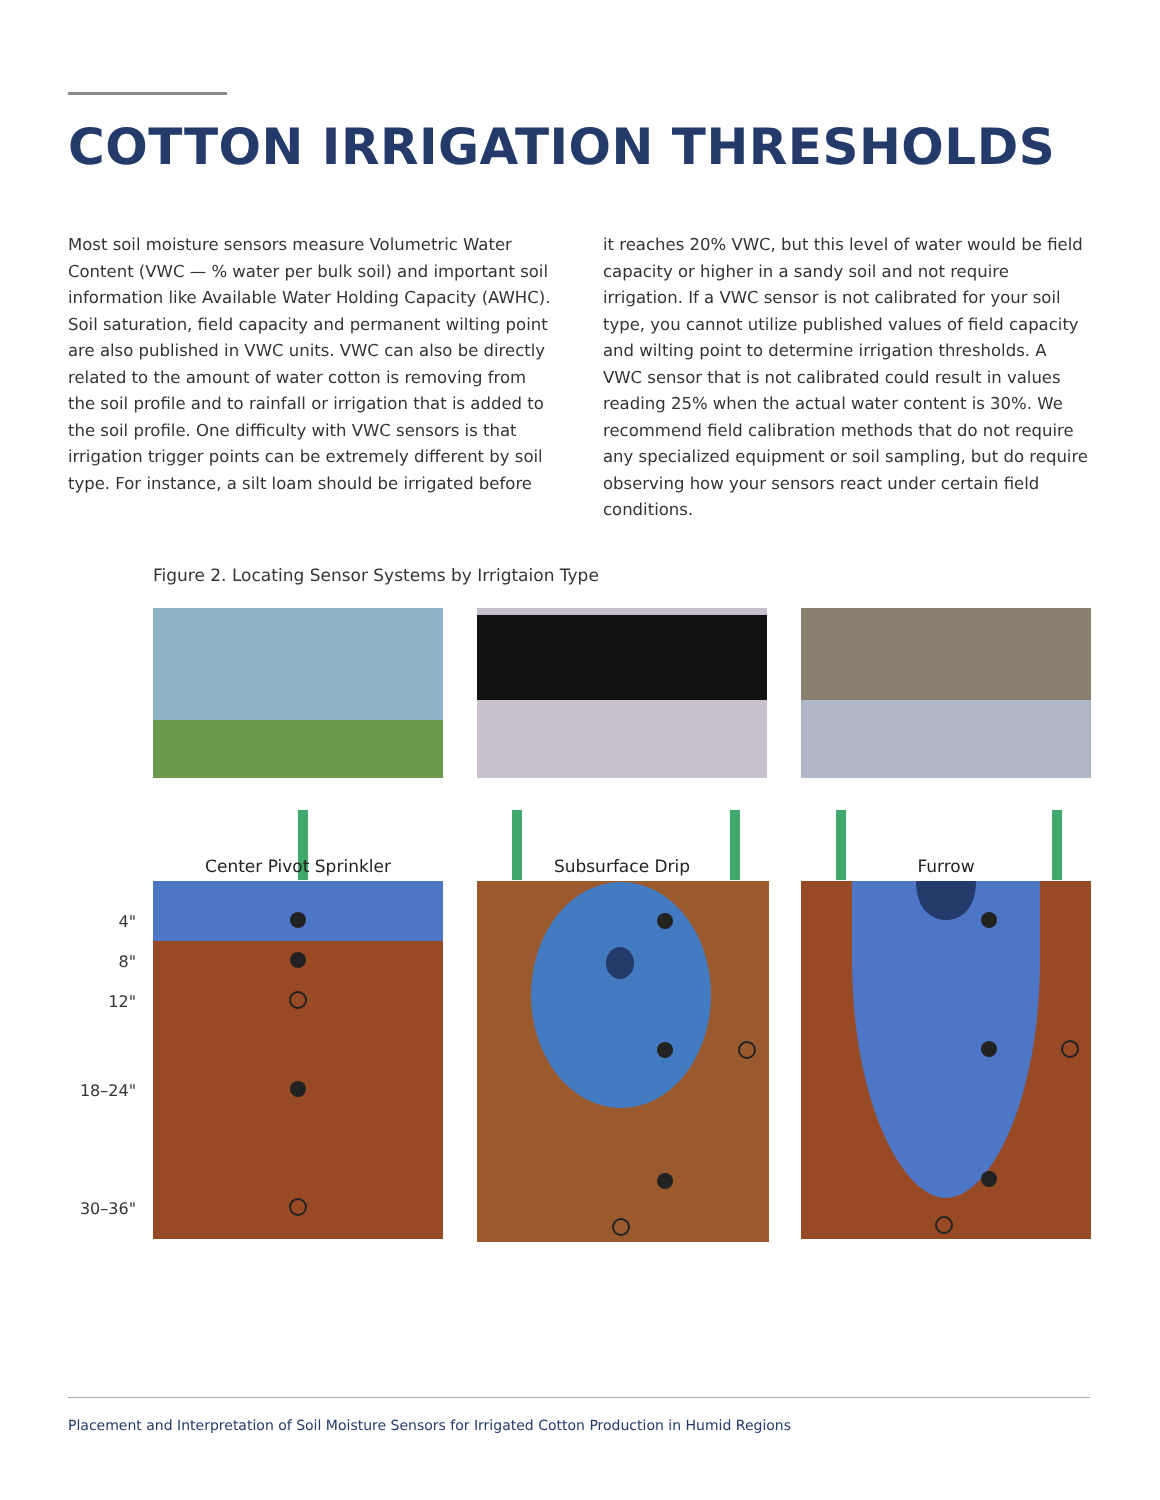COTTON IRRIGATION THRESHOLDS
Most soil moisture sensors measure Volumetric Water Content (VWC — % water per bulk soil) and important soil information like Available Water Holding Capacity (AWHC). Soil saturation, field capacity and permanent wilting point are also published in VWC units. VWC can also be directly related to the amount of water cotton is removing from the soil profile and to rainfall or irrigation that is added to the soil profile. One difficulty with VWC sensors is that irrigation trigger points can be extremely different by soil type. For instance, a silt loam should be irrigated before
it reaches 20% VWC, but this level of water would be field capacity or higher in a sandy soil and not require irrigation. If a VWC sensor is not calibrated for your soil type, you cannot utilize published values of field capacity and wilting point to determine irrigation thresholds. A VWC sensor that is not calibrated could result in values reading 25% when the actual water content is 30%. We recommend field calibration methods that do not require any specialized equipment or soil sampling, but do require observing how your sensors react under certain field conditions.
Figure 2. Locating Sensor Systems by Irrigtaion Type
Center Pivot Sprinkler
Subsurface Drip
Furrow
4"
8"
12"
18–24"
30–36"
Placement and Interpretation of Soil Moisture Sensors for Irrigated Cotton Production in Humid Regions